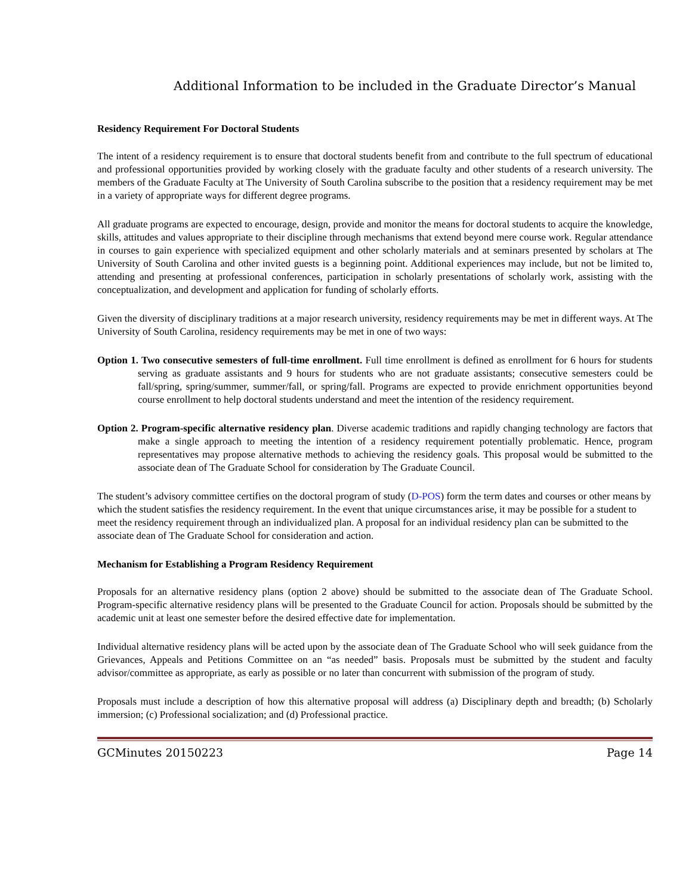Additional Information to be included in the Graduate Director’s Manual
Residency Requirement For Doctoral Students
The intent of a residency requirement is to ensure that doctoral students benefit from and contribute to the full spectrum of educational and professional opportunities provided by working closely with the graduate faculty and other students of a research university. The members of the Graduate Faculty at The University of South Carolina subscribe to the position that a residency requirement may be met in a variety of appropriate ways for different degree programs.
All graduate programs are expected to encourage, design, provide and monitor the means for doctoral students to acquire the knowledge, skills, attitudes and values appropriate to their discipline through mechanisms that extend beyond mere course work. Regular attendance in courses to gain experience with specialized equipment and other scholarly materials and at seminars presented by scholars at The University of South Carolina and other invited guests is a beginning point. Additional experiences may include, but not be limited to, attending and presenting at professional conferences, participation in scholarly presentations of scholarly work, assisting with the conceptualization, and development and application for funding of scholarly efforts.
Given the diversity of disciplinary traditions at a major research university, residency requirements may be met in different ways. At The University of South Carolina, residency requirements may be met in one of two ways:
Option 1. Two consecutive semesters of full-time enrollment. Full time enrollment is defined as enrollment for 6 hours for students serving as graduate assistants and 9 hours for students who are not graduate assistants; consecutive semesters could be fall/spring, spring/summer, summer/fall, or spring/fall. Programs are expected to provide enrichment opportunities beyond course enrollment to help doctoral students understand and meet the intention of the residency requirement.
Option 2. Program-specific alternative residency plan. Diverse academic traditions and rapidly changing technology are factors that make a single approach to meeting the intention of a residency requirement potentially problematic. Hence, program representatives may propose alternative methods to achieving the residency goals. This proposal would be submitted to the associate dean of The Graduate School for consideration by The Graduate Council.
The student’s advisory committee certifies on the doctoral program of study (D-POS) form the term dates and courses or other means by which the student satisfies the residency requirement. In the event that unique circumstances arise, it may be possible for a student to meet the residency requirement through an individualized plan. A proposal for an individual residency plan can be submitted to the associate dean of The Graduate School for consideration and action.
Mechanism for Establishing a Program Residency Requirement
Proposals for an alternative residency plans (option 2 above) should be submitted to the associate dean of The Graduate School. Program-specific alternative residency plans will be presented to the Graduate Council for action. Proposals should be submitted by the academic unit at least one semester before the desired effective date for implementation.
Individual alternative residency plans will be acted upon by the associate dean of The Graduate School who will seek guidance from the Grievances, Appeals and Petitions Committee on an “as needed” basis. Proposals must be submitted by the student and faculty advisor/committee as appropriate, as early as possible or no later than concurrent with submission of the program of study.
Proposals must include a description of how this alternative proposal will address (a) Disciplinary depth and breadth; (b) Scholarly immersion; (c) Professional socialization; and (d) Professional practice.
GCMinutes 20150223 Page 14